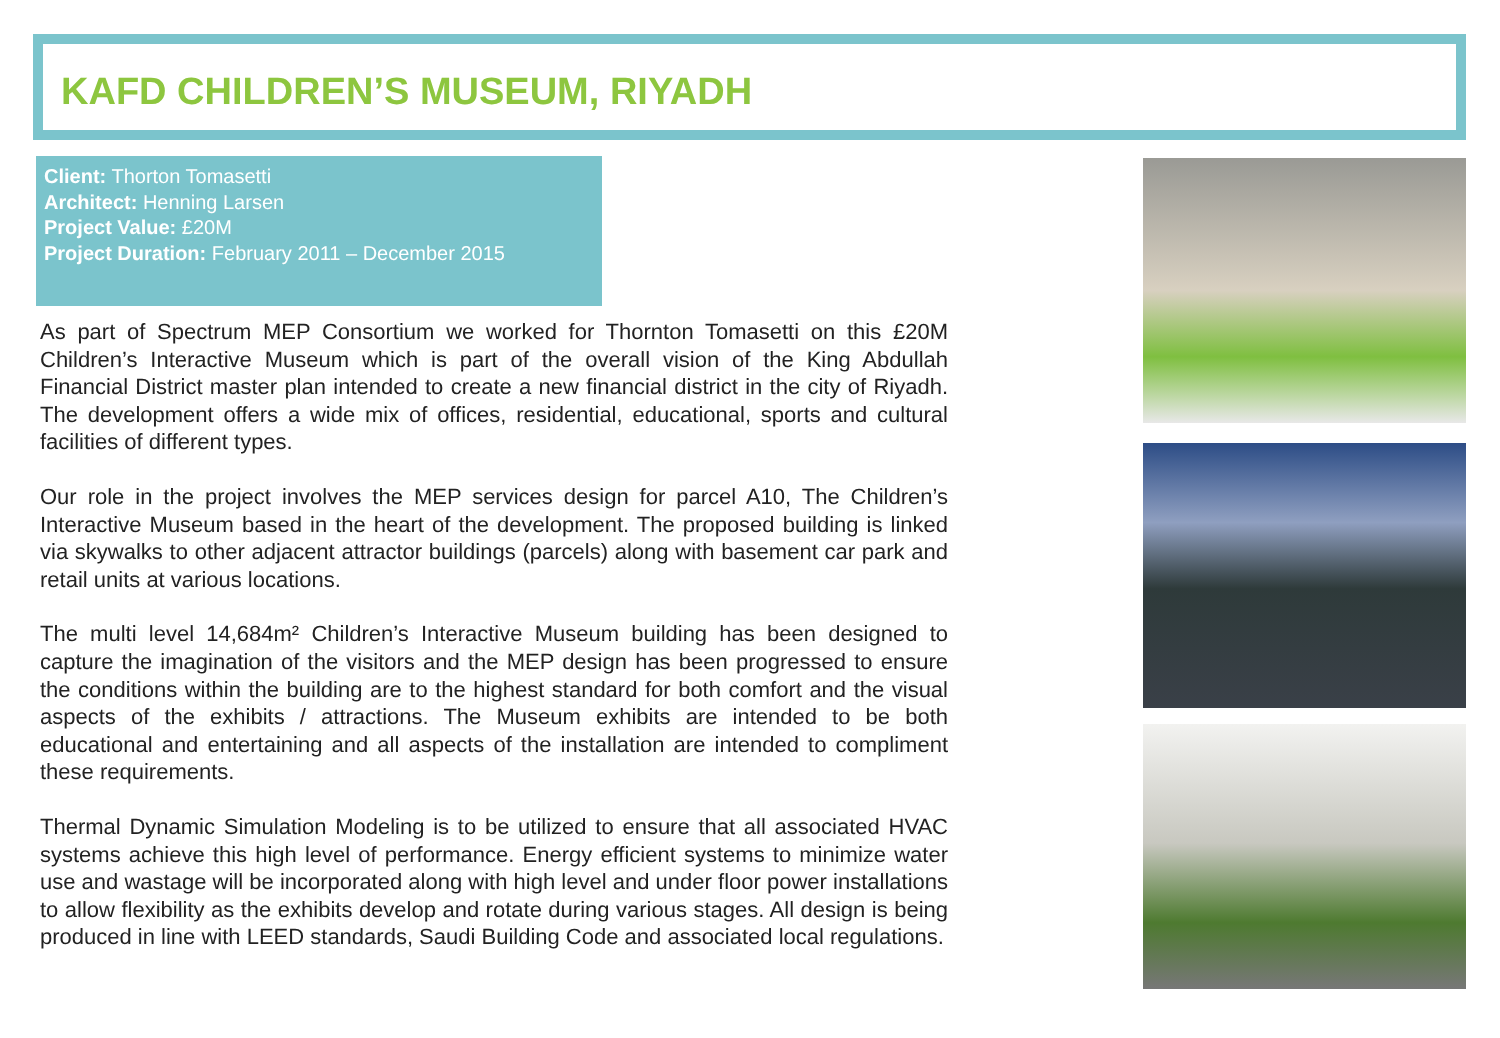KAFD CHILDREN’S MUSEUM, RIYADH
Client: Thorton Tomasetti
Architect: Henning Larsen
Project Value: £20M
Project Duration: February 2011 – December 2015
As part of Spectrum MEP Consortium we worked for Thornton Tomasetti on this £20M Children’s Interactive Museum which is part of the overall vision of the King Abdullah Financial District master plan intended to create a new financial district in the city of Riyadh. The development offers a wide mix of offices, residential, educational, sports and cultural facilities of different types.
Our role in the project involves the MEP services design for parcel A10, The Children’s Interactive Museum based in the heart of the development. The proposed building is linked via skywalks to other adjacent attractor buildings (parcels) along with basement car park and retail units at various locations.
The multi level 14,684m² Children’s Interactive Museum building has been designed to capture the imagination of the visitors and the MEP design has been progressed to ensure the conditions within the building are to the highest standard for both comfort and the visual aspects of the exhibits / attractions. The Museum exhibits are intended to be both educational and entertaining and all aspects of the installation are intended to compliment these requirements.
Thermal Dynamic Simulation Modeling is to be utilized to ensure that all associated HVAC systems achieve this high level of performance. Energy efficient systems to minimize water use and wastage will be incorporated along with high level and under floor power installations to allow flexibility as the exhibits develop and rotate during various stages. All design is being produced in line with LEED standards, Saudi Building Code and associated local regulations.